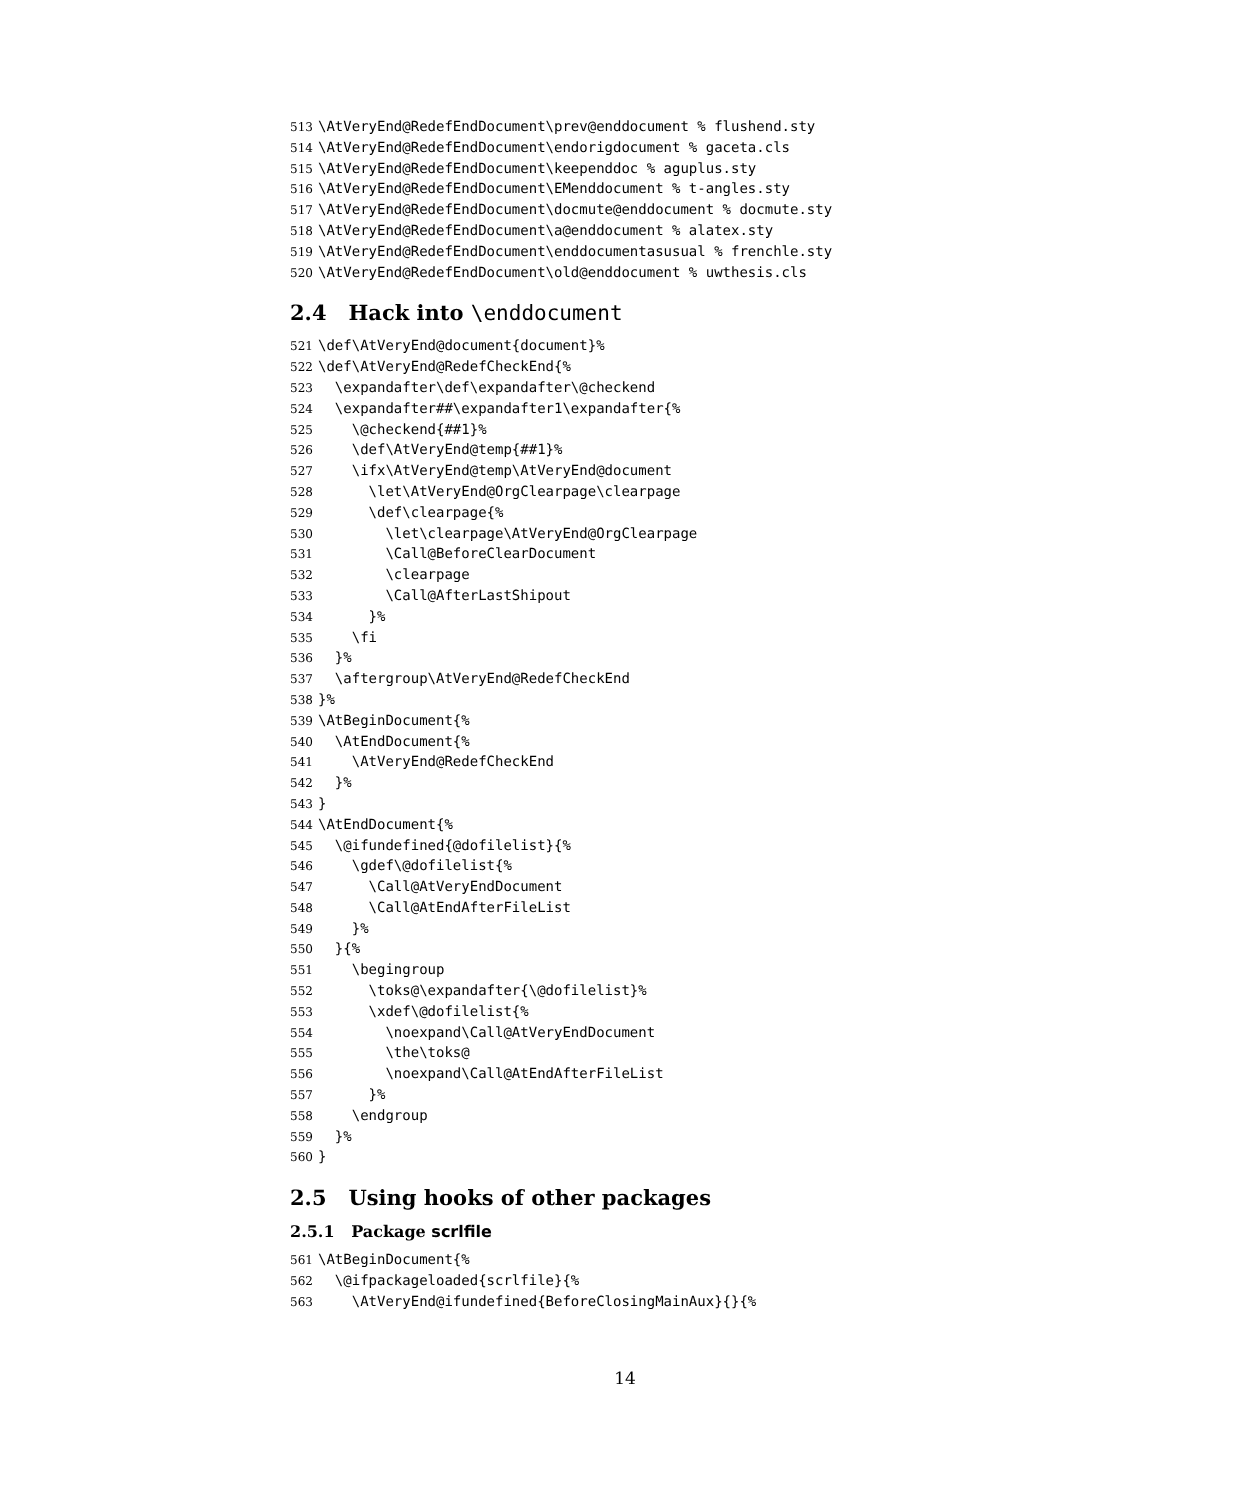513 \AtVeryEnd@RedefEndDocument\prev@enddocument % flushend.sty
514 \AtVeryEnd@RedefEndDocument\endorigdocument % gaceta.cls
515 \AtVeryEnd@RedefEndDocument\keependdoc % aguplus.sty
516 \AtVeryEnd@RedefEndDocument\EMenddocument % t-angles.sty
517 \AtVeryEnd@RedefEndDocument\docmute@enddocument % docmute.sty
518 \AtVeryEnd@RedefEndDocument\a@enddocument % alatex.sty
519 \AtVeryEnd@RedefEndDocument\enddocumentasusual % frenchle.sty
520 \AtVeryEnd@RedefEndDocument\old@enddocument % uwthesis.cls
2.4 Hack into \enddocument
521 \def\AtVeryEnd@document{document}%
522 \def\AtVeryEnd@RedefCheckEnd{%
523 \expandafter\def\expandafter\@checkend
524 \expandafter##\expandafter1\expandafter{%
525 \@checkend{##1}%
526 \def\AtVeryEnd@temp{##1}%
527 \ifx\AtVeryEnd@temp\AtVeryEnd@document
528 \let\AtVeryEnd@OrgClearpage\clearpage
529 \def\clearpage{%
530 \let\clearpage\AtVeryEnd@OrgClearpage
531 \Call@BeforeClearDocument
532 \clearpage
533 \Call@AfterLastShipout
534 }%
535 \fi
536 }%
537 \aftergroup\AtVeryEnd@RedefCheckEnd
538 }%
539 \AtBeginDocument{%
540 \AtEndDocument{%
541 \AtVeryEnd@RedefCheckEnd
542 }%
543 }
544 \AtEndDocument{%
545 \@ifundefined{@dofilelist}{%
546 \gdef\@dofilelist{%
547 \Call@AtVeryEndDocument
548 \Call@AtEndAfterFileList
549 }%
550 }{%
551 \begingroup
552 \toks@\expandafter{\@dofilelist}%
553 \xdef\@dofilelist{%
554 \noexpand\Call@AtVeryEndDocument
555 \the\toks@
556 \noexpand\Call@AtEndAfterFileList
557 }%
558 \endgroup
559 }%
560 }
2.5 Using hooks of other packages
2.5.1 Package scrlfile
561 \AtBeginDocument{%
562 \@ifpackageloaded{scrlfile}{%
563 \AtVeryEnd@ifundefined{BeforeClosingMainAux}{}{%
14